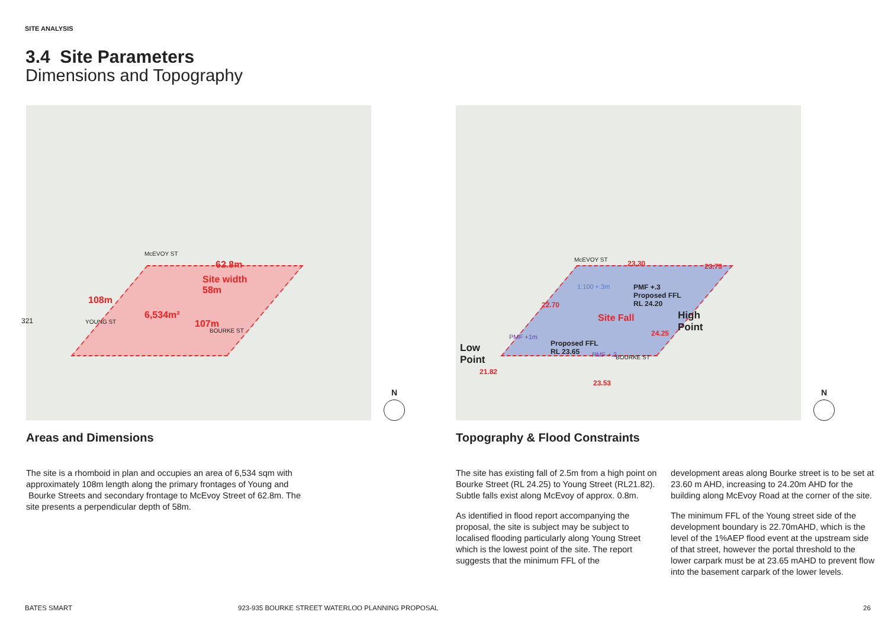SITE ANALYSIS
3.4 Site Parameters
Dimensions and Topography
62.8m
Site width
58m
108m
6,534m²
107m
McEVOY ST
YOUNG ST
BOURKE ST
321
N
McEVOY ST 23.30 23.73
PMF +.3
Proposed FFL
RL 24.20
22.70
1:100 +.3m
Site Fall
High
Point
24.25
PMF +1m
Proposed FFL
RL 23.65
PMF +.3
Low
Point
21.82
23.53
BOURKE ST
N
Areas and Dimensions Topography & Flood Constraints
The site is a rhomboid in plan and occupies an area of 6,534 sqm with approximately 108m length along the primary frontages of Young and Bourke Streets and secondary frontage to McEvoy Street of 62.8m. The site presents a perpendicular depth of 58m.
The site has existing fall of 2.5m from a high point on Bourke Street (RL 24.25) to Young Street (RL21.82). Subtle falls exist along McEvoy of approx. 0.8m.
As identified in flood report accompanying the proposal, the site is subject may be subject to localised flooding particularly along Young Street which is the lowest point of the site. The report suggests that the minimum FFL of the
development areas along Bourke street is to be set at 23.60 m AHD, increasing to 24.20m AHD for the building along McEvoy Road at the corner of the site.
The minimum FFL of the Young street side of the development boundary is 22.70mAHD, which is the level of the 1%AEP flood event at the upstream side of that street, however the portal threshold to the lower carpark must be at 23.65 mAHD to prevent flow into the basement carpark of the lower levels.
BATES SMART
923-935 BOURKE STREET WATERLOO PLANNING PROPOSAL
26